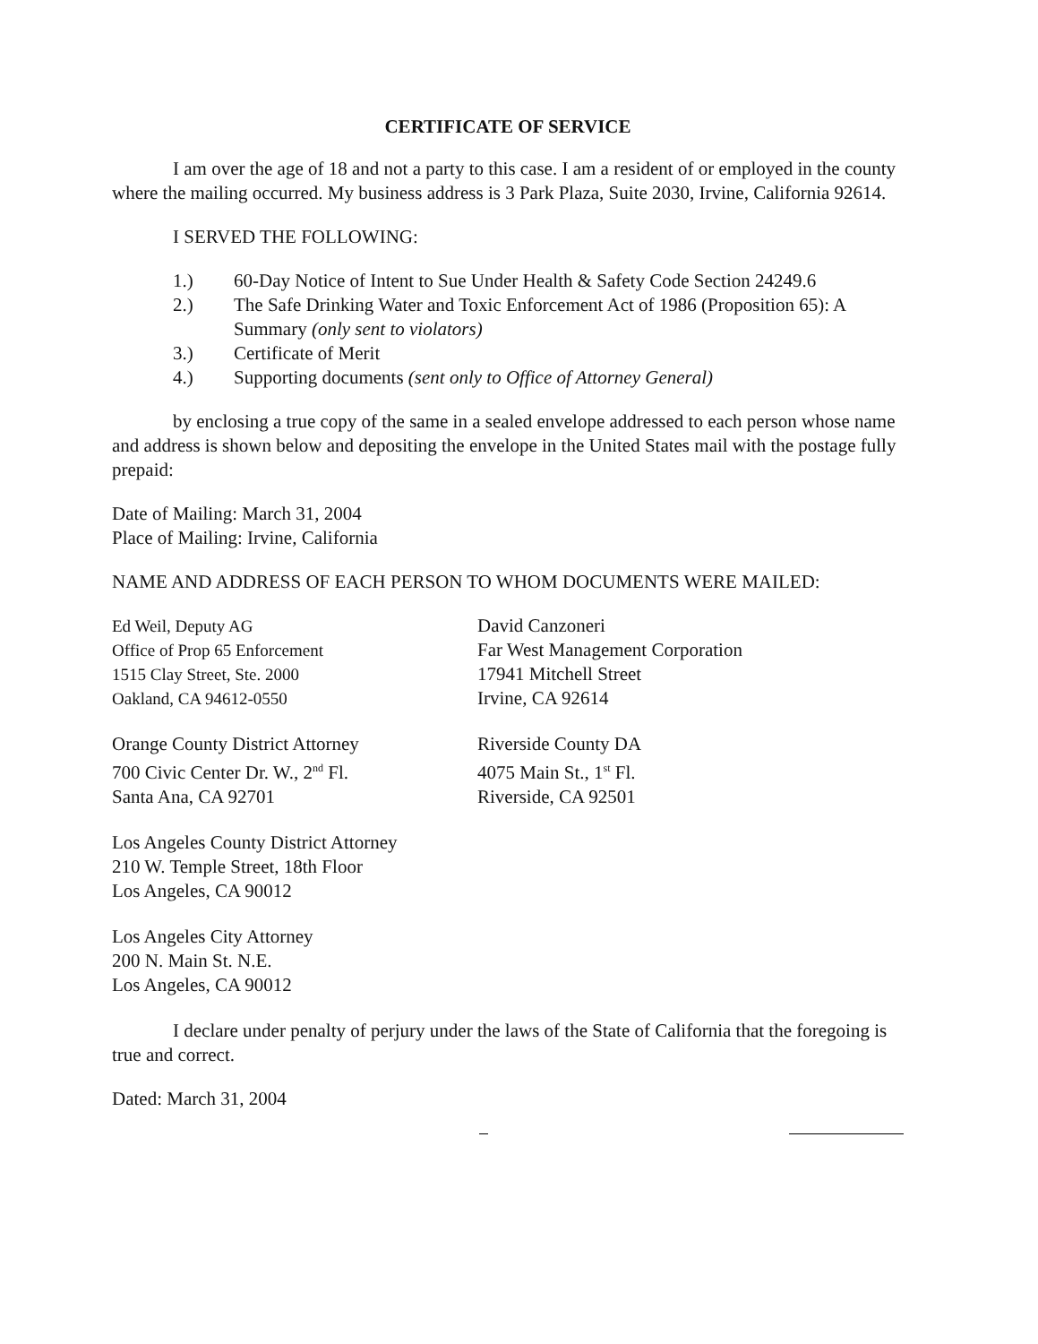CERTIFICATE OF SERVICE
I am over the age of 18 and not a party to this case. I am a resident of or employed in the county where the mailing occurred. My business address is 3 Park Plaza, Suite 2030, Irvine, California 92614.
I SERVED THE FOLLOWING:
1.) 60-Day Notice of Intent to Sue Under Health & Safety Code Section 24249.6
2.) The Safe Drinking Water and Toxic Enforcement Act of 1986 (Proposition 65): A Summary (only sent to violators)
3.) Certificate of Merit
4.) Supporting documents (sent only to Office of Attorney General)
by enclosing a true copy of the same in a sealed envelope addressed to each person whose name and address is shown below and depositing the envelope in the United States mail with the postage fully prepaid:
Date of Mailing: March 31, 2004
Place of Mailing: Irvine, California
NAME AND ADDRESS OF EACH PERSON TO WHOM DOCUMENTS WERE MAILED:
Ed Weil, Deputy AG
Office of Prop 65 Enforcement
1515 Clay Street, Ste. 2000
Oakland, CA 94612-0550
Orange County District Attorney
700 Civic Center Dr. W., 2<sup>nd</sup> Fl.
Santa Ana, CA 92701
Los Angeles County District Attorney
210 W. Temple Street, 18th Floor
Los Angeles, CA 90012
Los Angeles City Attorney
200 N. Main St. N.E.
Los Angeles, CA 90012
David Canzoneri
Far West Management Corporation
17941 Mitchell Street
Irvine, CA 92614
Riverside County DA
4075 Main St., 1<sup>st</sup> Fl.
Riverside, CA 92501
I declare under penalty of perjury under the laws of the State of California that the foregoing is true and correct.
Dated: March 31, 2004